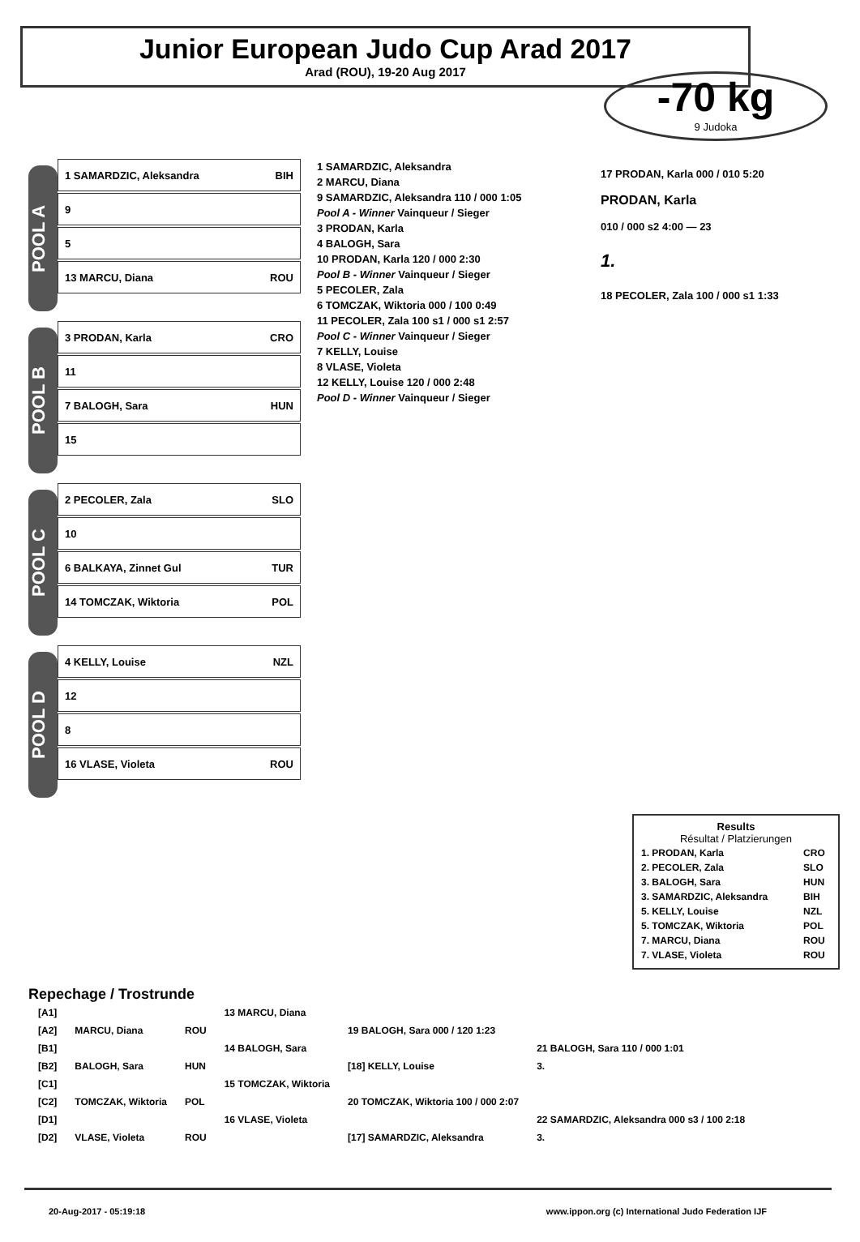Junior European Judo Cup Arad 2017
Arad (ROU), 19-20 Aug 2017
-70 kg
9 Judoka
POOL A
1 SAMARDZIC, Aleksandra BIH
9
5
13 MARCU, Diana ROU
POOL B
3 PRODAN, Karla CRO
11
7 BALOGH, Sara HUN
15
POOL C
2 PECOLER, Zala SLO
10
6 BALKAYA, Zinnet Gul TUR
14 TOMCZAK, Wiktoria POL
POOL D
4 KELLY, Louise NZL
12
8
16 VLASE, Violeta ROU
1 SAMARDZIC, Aleksandra
2 MARCU, Diana
9 SAMARDZIC, Aleksandra 110 / 000 1:05
Pool A - Winner Vainqueur / Sieger
3 PRODAN, Karla
4 BALOGH, Sara
10 PRODAN, Karla 120 / 000 2:30
Pool B - Winner Vainqueur / Sieger
5 PECOLER, Zala
6 TOMCZAK, Wiktoria 000 / 100 0:49
11 PECOLER, Zala 100 s1 / 000 s1 2:57
Pool C - Winner Vainqueur / Sieger
7 KELLY, Louise
8 VLASE, Violeta
12 KELLY, Louise 120 / 000 2:48
Pool D - Winner Vainqueur / Sieger
17 PRODAN, Karla 000 / 010 5:20
PRODAN, Karla
010 / 000 s2 4:00 — 23
1.
18 PECOLER, Zala 100 / 000 s1 1:33
Results
Résultat / Platzierungen
| 1. PRODAN, Karla | CRO |
| 2. PECOLER, Zala | SLO |
| 3. BALOGH, Sara | HUN |
| 3. SAMARDZIC, Aleksandra | BIH |
| 5. KELLY, Louise | NZL |
| 5. TOMCZAK, Wiktoria | POL |
| 7. MARCU, Diana | ROU |
| 7. VLASE, Violeta | ROU |
Repechage / Trostrunde
| [A1] | | | 13 MARCU, Diana | | |
| [A2] | MARCU, Diana | ROU | | 19 BALOGH, Sara 000 / 120 1:23 | |
| [B1] | | | 14 BALOGH, Sara | | 21 BALOGH, Sara 110 / 000 1:01 |
| [B2] | BALOGH, Sara | HUN | | [18] KELLY, Louise | 3. |
| [C1] | | | 15 TOMCZAK, Wiktoria | | |
| [C2] | TOMCZAK, Wiktoria | POL | | 20 TOMCZAK, Wiktoria 100 / 000 2:07 | |
| [D1] | | | 16 VLASE, Violeta | | 22 SAMARDZIC, Aleksandra 000 s3 / 100 2:18 |
| [D2] | VLASE, Violeta | ROU | | [17] SAMARDZIC, Aleksandra | 3. |
20-Aug-2017 - 05:19:18 www.ippon.org (c) International Judo Federation IJF